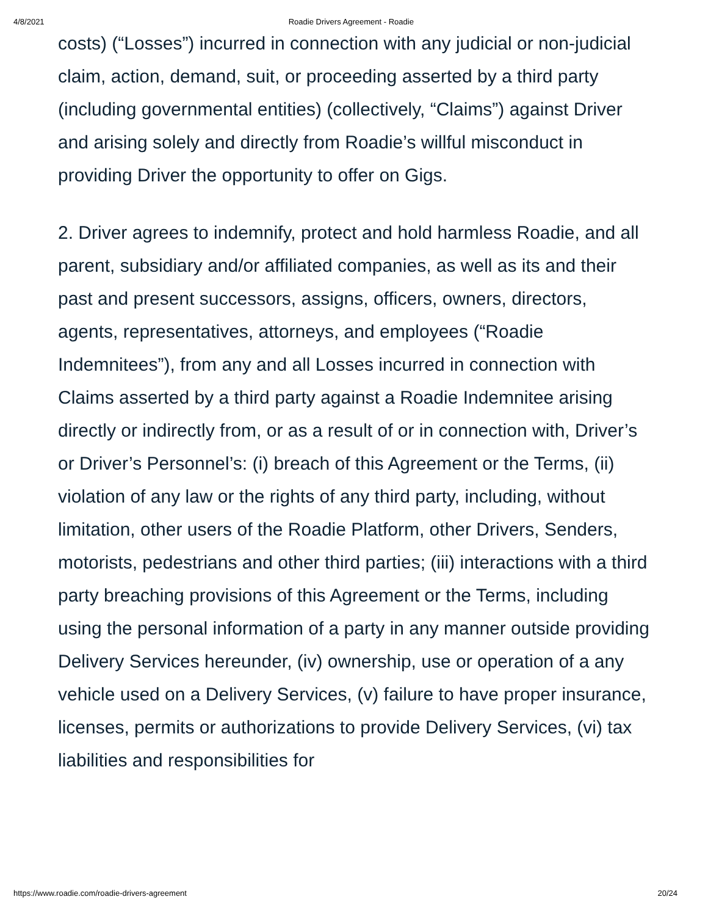4/8/2021 Roadie Drivers Agreement - Roadie
costs) (“Losses”) incurred in connection with any judicial or non-judicial claim, action, demand, suit, or proceeding asserted by a third party (including governmental entities) (collectively, “Claims”) against Driver and arising solely and directly from Roadie’s willful misconduct in providing Driver the opportunity to offer on Gigs.
2. Driver agrees to indemnify, protect and hold harmless Roadie, and all parent, subsidiary and/or affiliated companies, as well as its and their past and present successors, assigns, officers, owners, directors, agents, representatives, attorneys, and employees (“Roadie Indemnitees”), from any and all Losses incurred in connection with Claims asserted by a third party against a Roadie Indemnitee arising directly or indirectly from, or as a result of or in connection with, Driver’s or Driver’s Personnel’s: (i) breach of this Agreement or the Terms, (ii) violation of any law or the rights of any third party, including, without limitation, other users of the Roadie Platform, other Drivers, Senders, motorists, pedestrians and other third parties; (iii) interactions with a third party breaching provisions of this Agreement or the Terms, including using the personal information of a party in any manner outside providing Delivery Services hereunder, (iv) ownership, use or operation of a any vehicle used on a Delivery Services, (v) failure to have proper insurance, licenses, permits or authorizations to provide Delivery Services, (vi) tax liabilities and responsibilities for
https://www.roadie.com/roadie-drivers-agreement 20/24